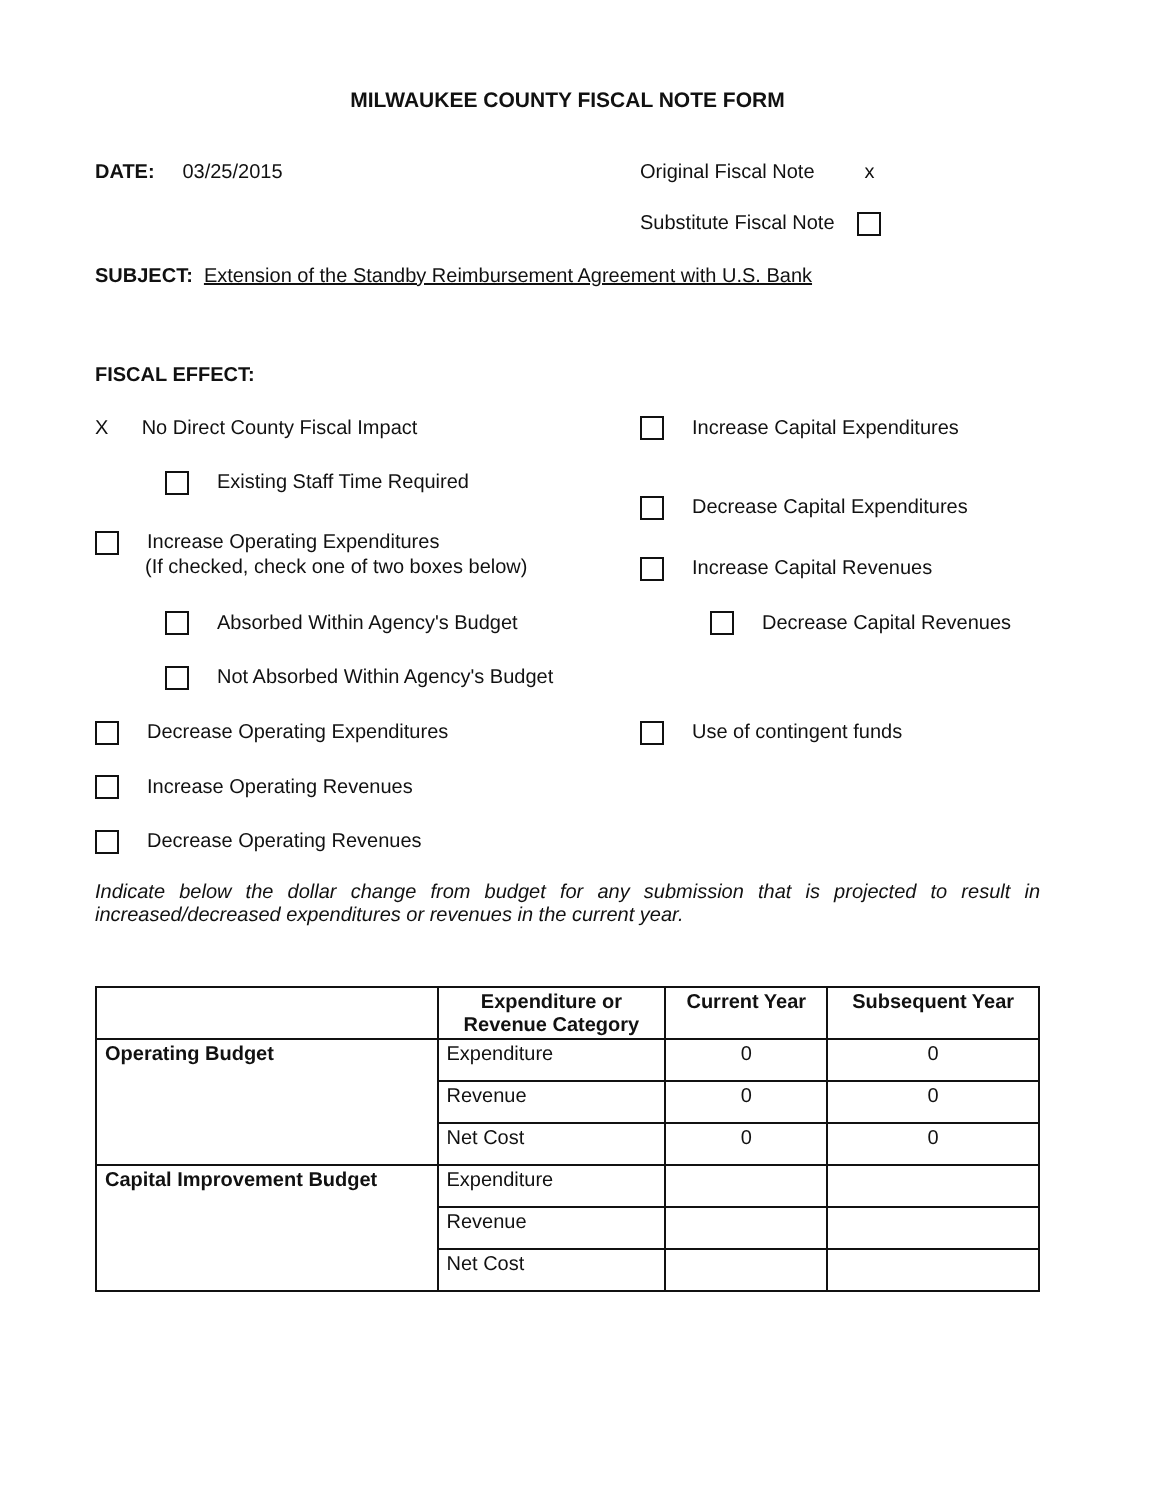MILWAUKEE COUNTY FISCAL NOTE FORM
DATE: 03/25/2015 Original Fiscal Note x
Substitute Fiscal Note
SUBJECT: Extension of the Standby Reimbursement Agreement with U.S. Bank
FISCAL EFFECT:
X No Direct County Fiscal Impact Increase Capital Expenditures
Existing Staff Time Required
Decrease Capital Expenditures
Increase Operating Expenditures
(If checked, check one of two boxes below)
Increase Capital Revenues
Absorbed Within Agency's Budget Decrease Capital Revenues
Not Absorbed Within Agency's Budget
Decrease Operating Expenditures Use of contingent funds
Increase Operating Revenues
Decrease Operating Revenues
Indicate below the dollar change from budget for any submission that is projected to result in increased/decreased expenditures or revenues in the current year.
| | Expenditure or Revenue Category | Current Year | Subsequent Year |
| --- | --- | --- | --- |
| Operating Budget | Expenditure | 0 | 0 |
| | Revenue | 0 | 0 |
| | Net Cost | 0 | 0 |
| Capital Improvement Budget | Expenditure | | |
| | Revenue | | |
| | Net Cost | | |